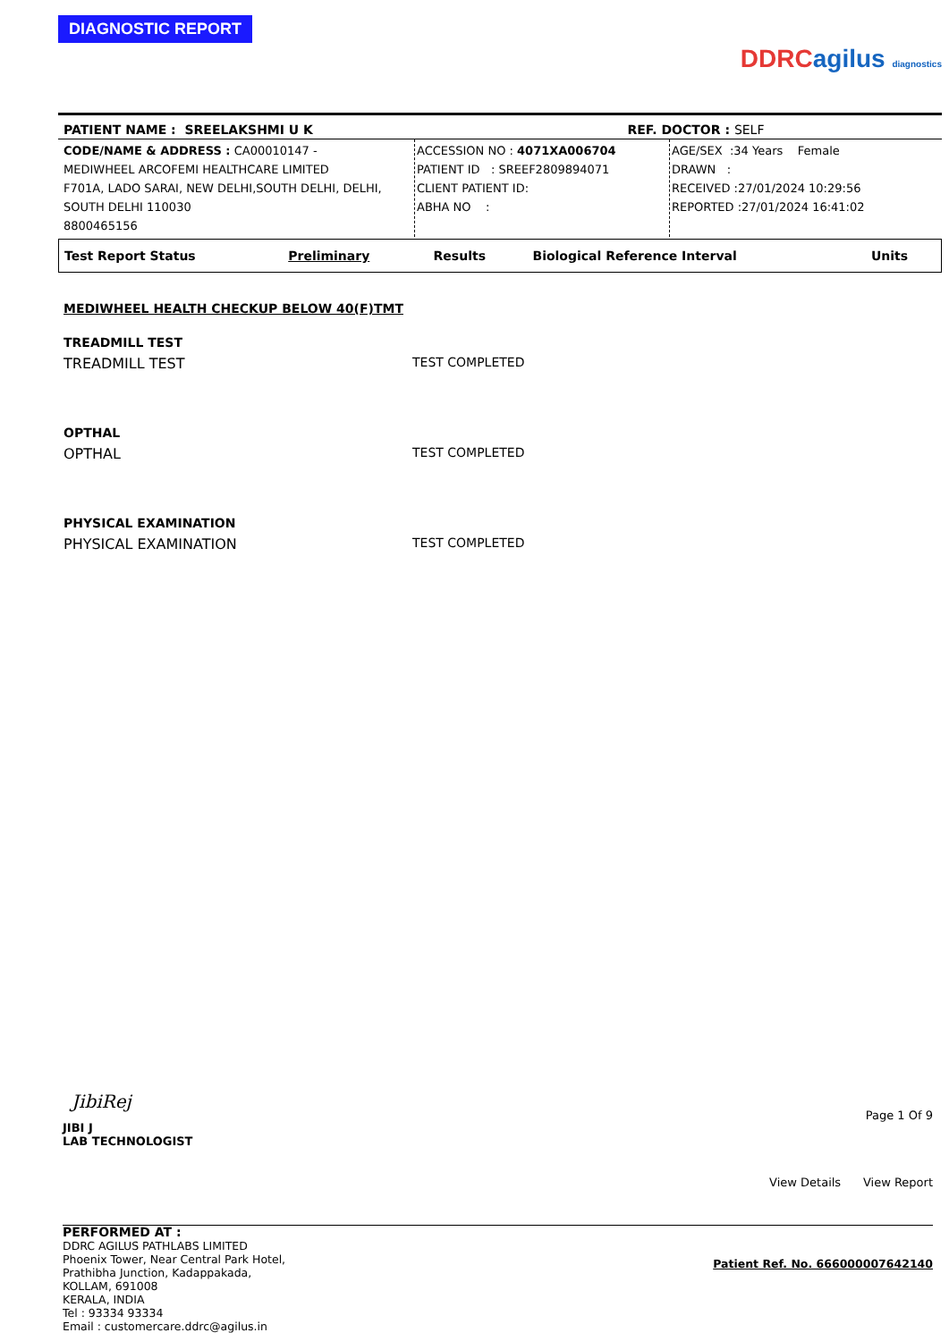DIAGNOSTIC REPORT
DDRC agilus diagnostics
| PATIENT NAME : SREELAKSHMI U K | REF. DOCTOR : SELF |
| CODE/NAME & ADDRESS : CA00010147 - MEDIWHEEL ARCOFEMI HEALTHCARE LIMITED F701A, LADO SARAI, NEW DELHI,SOUTH DELHI, DELHI, SOUTH DELHI 110030 8800465156 | ACCESSION NO : 4071XA006704 PATIENT ID : SREEF2809894071 CLIENT PATIENT ID: ABHA NO : | AGE/SEX :34 Years Female DRAWN : RECEIVED :27/01/2024 10:29:56 REPORTED :27/01/2024 16:41:02 |
| Test Report Status | Preliminary | Results | Biological Reference Interval | Units |
MEDIWHEEL HEALTH CHECKUP BELOW 40(F)TMT
TREADMILL TEST
TREADMILL TEST TEST COMPLETED
OPTHAL
OPTHAL TEST COMPLETED
PHYSICAL EXAMINATION
PHYSICAL EXAMINATION TEST COMPLETED
JibiRej
JIBI J
LAB TECHNOLOGIST
Page 1 Of 9
View Details View Report
PERFORMED AT :
DDRC AGILUS PATHLABS LIMITED
Phoenix Tower, Near Central Park Hotel,
Prathibha Junction, Kadappakada,
KOLLAM, 691008
KERALA, INDIA
Tel : 93334 93334
Email : customercare.ddrc@agilus.in
Patient Ref. No. 666000007642140